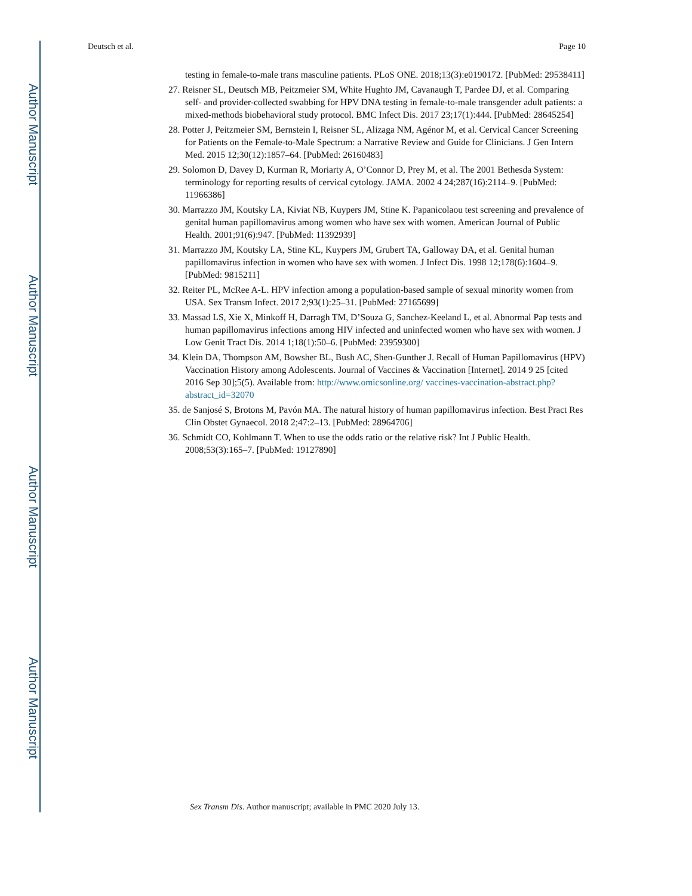Author Manuscript
Author Manuscript
Author Manuscript
Author Manuscript
Deutsch et al. Page 10
testing in female-to-male trans masculine patients. PLoS ONE. 2018;13(3):e0190172. [PubMed: 29538411]
27. Reisner SL, Deutsch MB, Peitzmeier SM, White Hughto JM, Cavanaugh T, Pardee DJ, et al. Comparing self- and provider-collected swabbing for HPV DNA testing in female-to-male transgender adult patients: a mixed-methods biobehavioral study protocol. BMC Infect Dis. 2017 23;17(1):444. [PubMed: 28645254]
28. Potter J, Peitzmeier SM, Bernstein I, Reisner SL, Alizaga NM, Agénor M, et al. Cervical Cancer Screening for Patients on the Female-to-Male Spectrum: a Narrative Review and Guide for Clinicians. J Gen Intern Med. 2015 12;30(12):1857–64. [PubMed: 26160483]
29. Solomon D, Davey D, Kurman R, Moriarty A, O’Connor D, Prey M, et al. The 2001 Bethesda System: terminology for reporting results of cervical cytology. JAMA. 2002 4 24;287(16):2114–9. [PubMed: 11966386]
30. Marrazzo JM, Koutsky LA, Kiviat NB, Kuypers JM, Stine K. Papanicolaou test screening and prevalence of genital human papillomavirus among women who have sex with women. American Journal of Public Health. 2001;91(6):947. [PubMed: 11392939]
31. Marrazzo JM, Koutsky LA, Stine KL, Kuypers JM, Grubert TA, Galloway DA, et al. Genital human papillomavirus infection in women who have sex with women. J Infect Dis. 1998 12;178(6):1604–9. [PubMed: 9815211]
32. Reiter PL, McRee A-L. HPV infection among a population-based sample of sexual minority women from USA. Sex Transm Infect. 2017 2;93(1):25–31. [PubMed: 27165699]
33. Massad LS, Xie X, Minkoff H, Darragh TM, D’Souza G, Sanchez-Keeland L, et al. Abnormal Pap tests and human papillomavirus infections among HIV infected and uninfected women who have sex with women. J Low Genit Tract Dis. 2014 1;18(1):50–6. [PubMed: 23959300]
34. Klein DA, Thompson AM, Bowsher BL, Bush AC, Shen-Gunther J. Recall of Human Papillomavirus (HPV) Vaccination History among Adolescents. Journal of Vaccines & Vaccination [Internet]. 2014 9 25 [cited 2016 Sep 30];5(5). Available from: http://www.omicsonline.org/ vaccines-vaccination-abstract.php?abstract_id=32070
35. de Sanjosé S, Brotons M, Pavón MA. The natural history of human papillomavirus infection. Best Pract Res Clin Obstet Gynaecol. 2018 2;47:2–13. [PubMed: 28964706]
36. Schmidt CO, Kohlmann T. When to use the odds ratio or the relative risk? Int J Public Health. 2008;53(3):165–7. [PubMed: 19127890]
Sex Transm Dis. Author manuscript; available in PMC 2020 July 13.